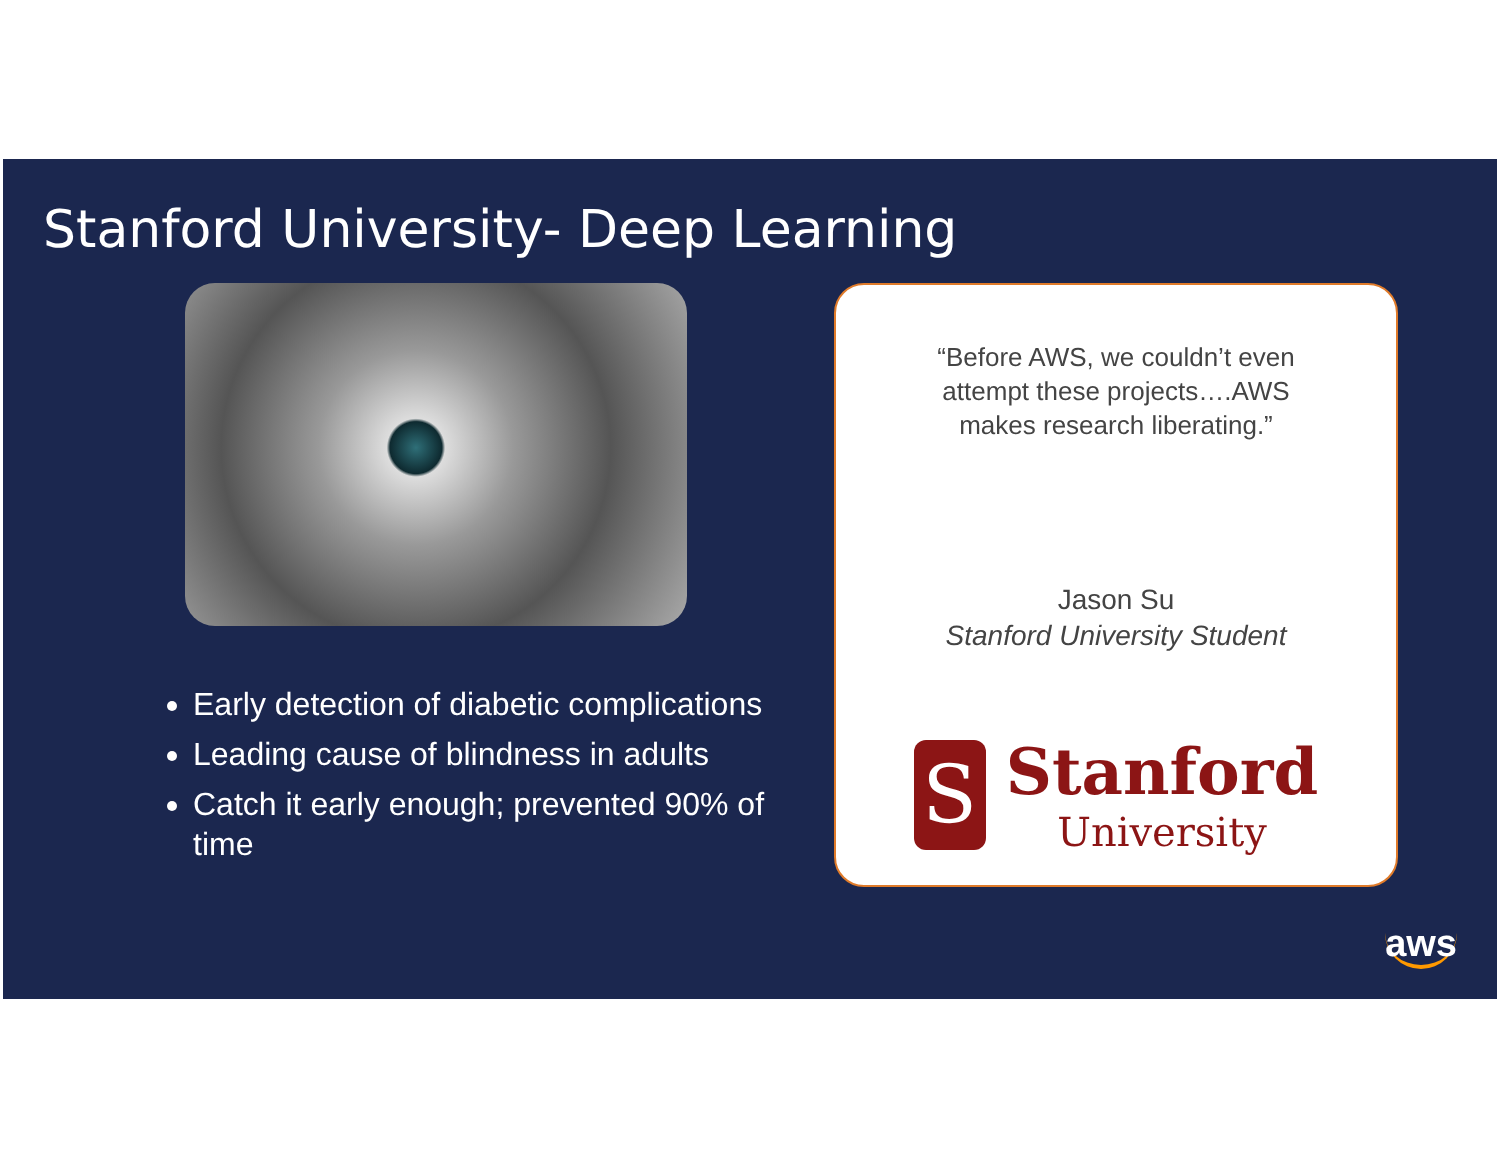Stanford University- Deep Learning
Early detection of diabetic complications
Leading cause of blindness in adults
Catch it early enough; prevented 90% of time
“Before AWS, we couldn’t even attempt these projects….AWS makes research liberating.”
Jason Su
Stanford University Student
S
Stanford
University
aws